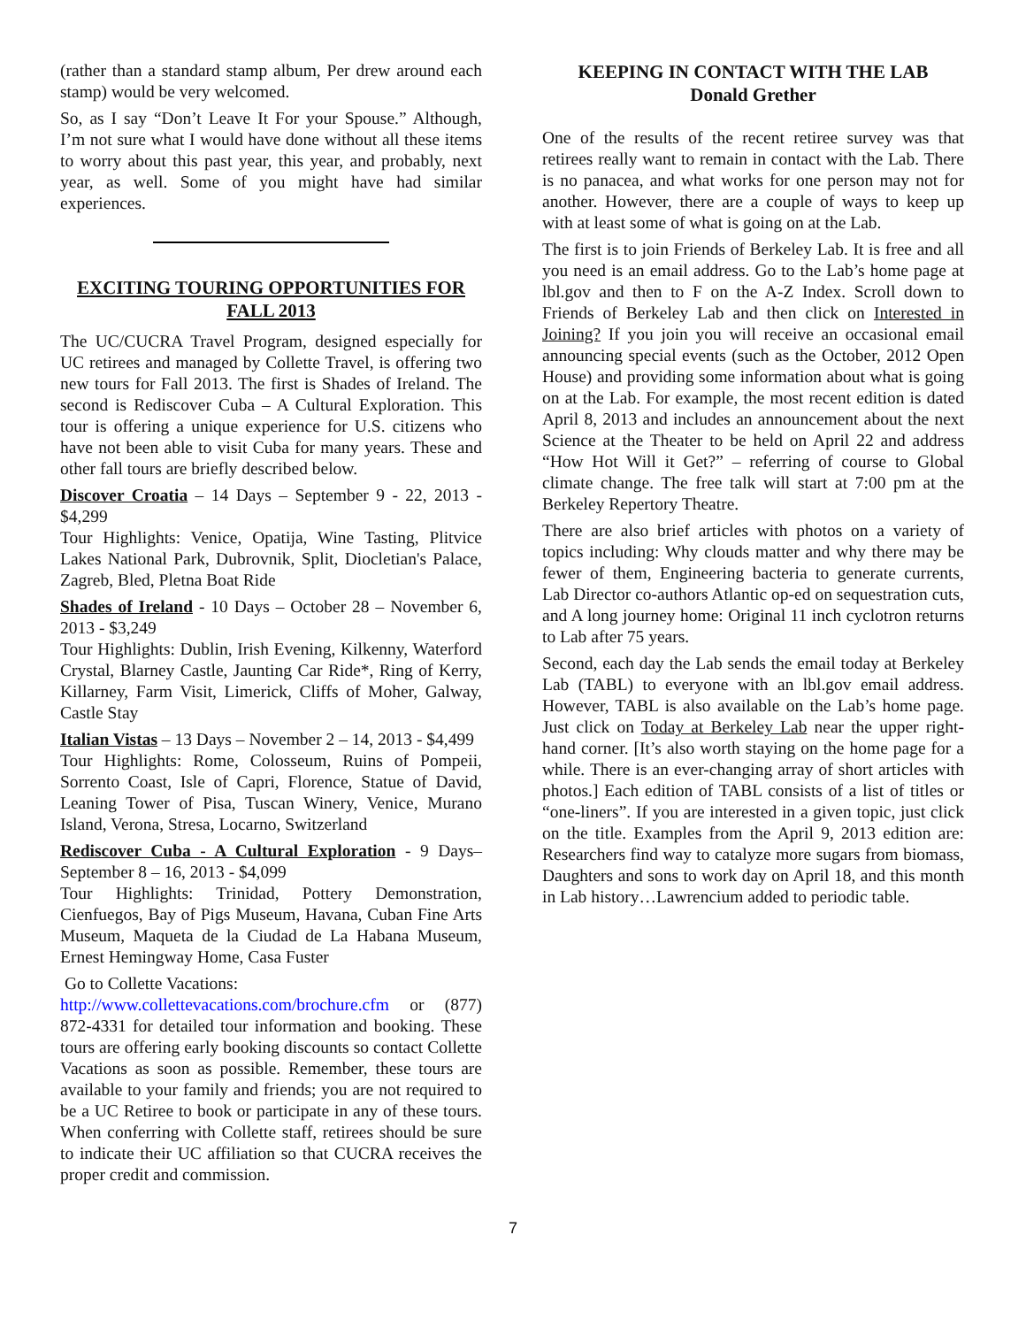(rather than a standard stamp album, Per drew around each stamp) would be very welcomed.
So, as I say “Don’t Leave It For your Spouse.” Although, I’m not sure what I would have done without all these items to worry about this past year, this year, and probably, next year, as well. Some of you might have had similar experiences.
EXCITING TOURING OPPORTUNITIES FOR FALL 2013
The UC/CUCRA Travel Program, designed especially for UC retirees and managed by Collette Travel, is offering two new tours for Fall 2013. The first is Shades of Ireland. The second is Rediscover Cuba – A Cultural Exploration. This tour is offering a unique experience for U.S. citizens who have not been able to visit Cuba for many years. These and other fall tours are briefly described below.
Discover Croatia – 14 Days – September 9 - 22, 2013 - $4,299
Tour Highlights: Venice, Opatija, Wine Tasting, Plitvice Lakes National Park, Dubrovnik, Split, Diocletian's Palace, Zagreb, Bled, Pletna Boat Ride
Shades of Ireland - 10 Days – October 28 – November 6, 2013 - $3,249
Tour Highlights: Dublin, Irish Evening, Kilkenny, Waterford Crystal, Blarney Castle, Jaunting Car Ride*, Ring of Kerry, Killarney, Farm Visit, Limerick, Cliffs of Moher, Galway, Castle Stay
Italian Vistas – 13 Days – November 2 – 14, 2013 - $4,499
Tour Highlights: Rome, Colosseum, Ruins of Pompeii, Sorrento Coast, Isle of Capri, Florence, Statue of David, Leaning Tower of Pisa, Tuscan Winery, Venice, Murano Island, Verona, Stresa, Locarno, Switzerland
Rediscover Cuba - A Cultural Exploration - 9 Days– September 8 – 16, 2013 - $4,099
Tour Highlights: Trinidad, Pottery Demonstration, Cienfuegos, Bay of Pigs Museum, Havana, Cuban Fine Arts Museum, Maqueta de la Ciudad de La Habana Museum, Ernest Hemingway Home, Casa Fuster
Go to Collette Vacations:
http://www.collettevacations.com/brochure.cfm or (877) 872-4331 for detailed tour information and booking. These tours are offering early booking discounts so contact Collette Vacations as soon as possible. Remember, these tours are available to your family and friends; you are not required to be a UC Retiree to book or participate in any of these tours. When conferring with Collette staff, retirees should be sure to indicate their UC affiliation so that CUCRA receives the proper credit and commission.
KEEPING IN CONTACT WITH THE LAB
Donald Grether
One of the results of the recent retiree survey was that retirees really want to remain in contact with the Lab. There is no panacea, and what works for one person may not for another. However, there are a couple of ways to keep up with at least some of what is going on at the Lab.
The first is to join Friends of Berkeley Lab. It is free and all you need is an email address. Go to the Lab’s home page at lbl.gov and then to F on the A-Z Index. Scroll down to Friends of Berkeley Lab and then click on Interested in Joining? If you join you will receive an occasional email announcing special events (such as the October, 2012 Open House) and providing some information about what is going on at the Lab. For example, the most recent edition is dated April 8, 2013 and includes an announcement about the next Science at the Theater to be held on April 22 and address “How Hot Will it Get?” – referring of course to Global climate change. The free talk will start at 7:00 pm at the Berkeley Repertory Theatre.
There are also brief articles with photos on a variety of topics including: Why clouds matter and why there may be fewer of them, Engineering bacteria to generate currents, Lab Director co-authors Atlantic op-ed on sequestration cuts, and A long journey home: Original 11 inch cyclotron returns to Lab after 75 years.
Second, each day the Lab sends the email today at Berkeley Lab (TABL) to everyone with an lbl.gov email address. However, TABL is also available on the Lab’s home page. Just click on Today at Berkeley Lab near the upper right-hand corner. [It’s also worth staying on the home page for a while. There is an ever-changing array of short articles with photos.] Each edition of TABL consists of a list of titles or “one-liners”. If you are interested in a given topic, just click on the title. Examples from the April 9, 2013 edition are: Researchers find way to catalyze more sugars from biomass, Daughters and sons to work day on April 18, and this month in Lab history…Lawrencium added to periodic table.
7